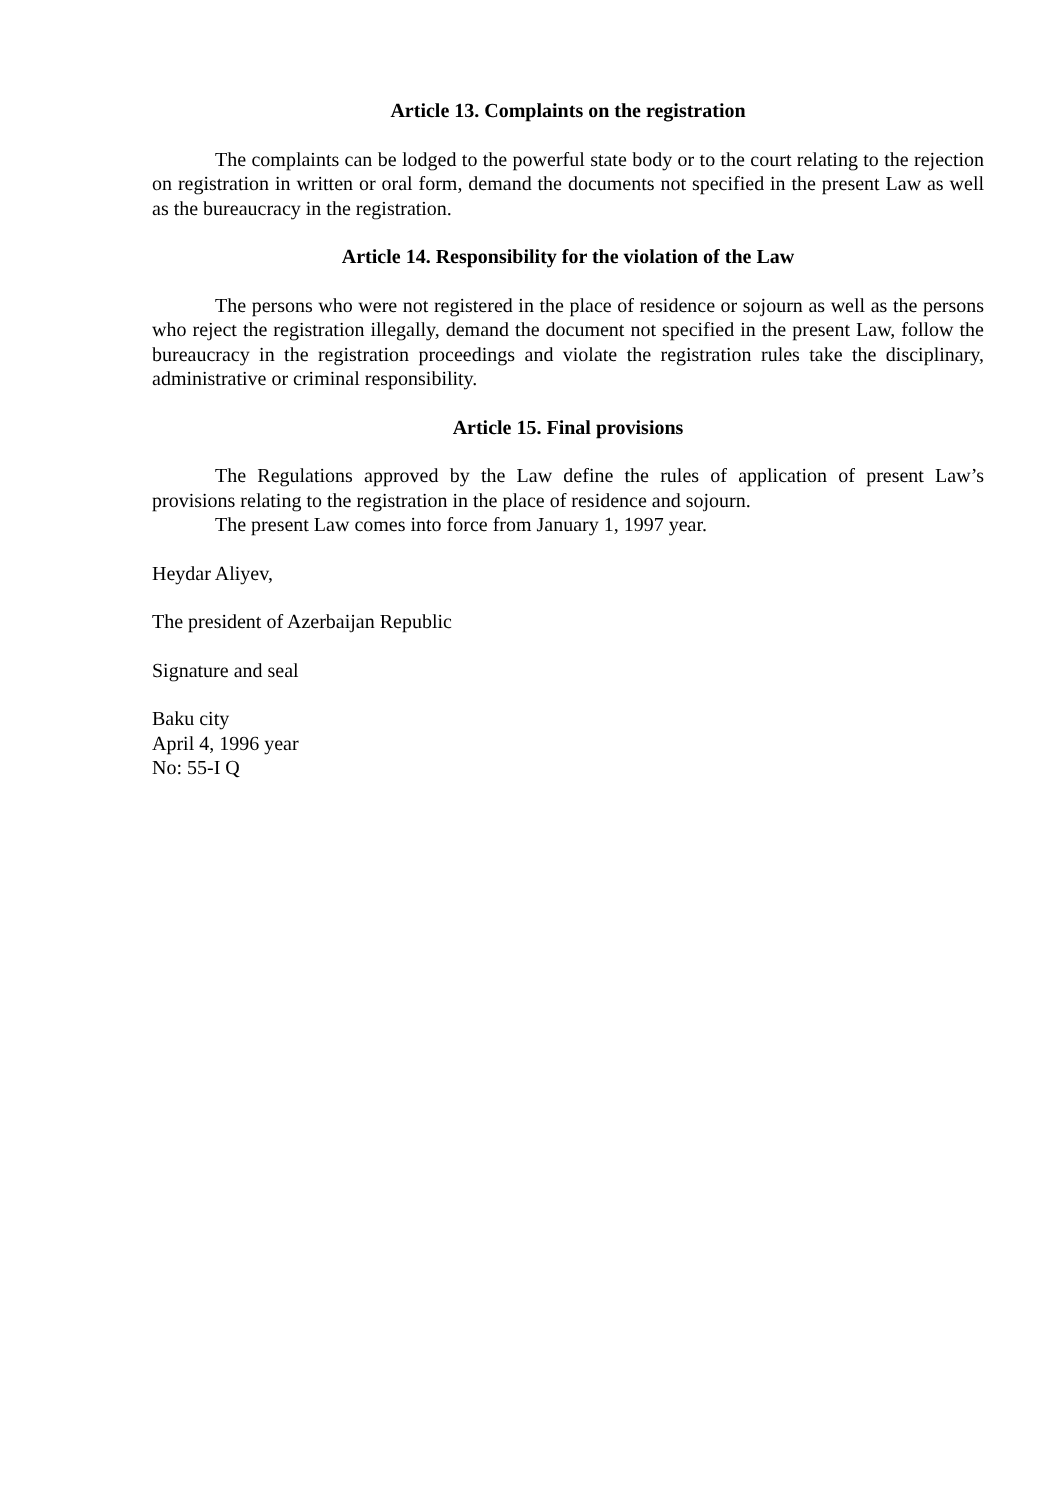Article 13. Complaints on the registration
The complaints can be lodged to the powerful state body or to the court relating to the rejection on registration in written or oral form, demand the documents not specified in the present Law as well as the bureaucracy in the registration.
Article 14. Responsibility for the violation of the Law
The persons who were not registered in the place of residence or sojourn as well as the persons who reject the registration illegally, demand the document not specified in the present Law, follow the bureaucracy in the registration proceedings and violate the registration rules take the disciplinary, administrative or criminal responsibility.
Article 15. Final provisions
The Regulations approved by the Law define the rules of application of present Law’s provisions relating to the registration in the place of residence and sojourn.
The present Law comes into force from January 1, 1997 year.
Heydar Aliyev,
The president of Azerbaijan Republic
Signature and seal
Baku city
April 4, 1996 year
No: 55-I Q